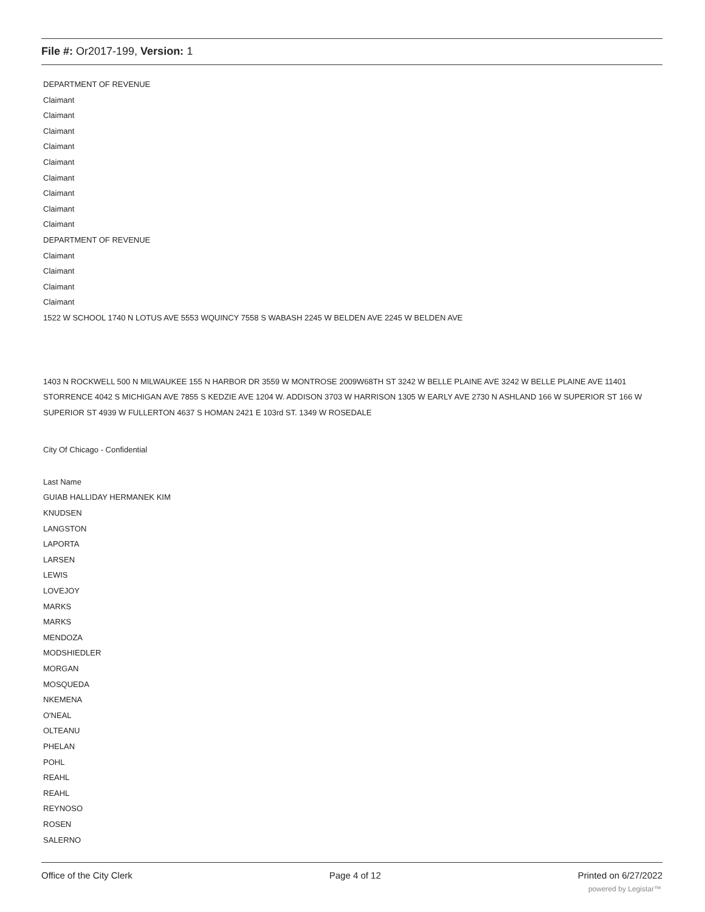File #: Or2017-199, Version: 1
DEPARTMENT OF REVENUE
Claimant
Claimant
Claimant
Claimant
Claimant
Claimant
Claimant
Claimant
Claimant
DEPARTMENT OF REVENUE
Claimant
Claimant
Claimant
Claimant
1522 W SCHOOL 1740 N LOTUS AVE 5553 WQUINCY 7558 S WABASH 2245 W BELDEN AVE 2245 W BELDEN AVE
1403 N ROCKWELL 500 N MILWAUKEE 155 N HARBOR DR 3559 W MONTROSE 2009W68TH ST 3242 W BELLE PLAINE AVE 3242 W BELLE PLAINE AVE 11401 STORRENCE 4042 S MICHIGAN AVE 7855 S KEDZIE AVE 1204 W. ADDISON 3703 W HARRISON 1305 W EARLY AVE 2730 N ASHLAND 166 W SUPERIOR ST 166 W SUPERIOR ST 4939 W FULLERTON 4637 S HOMAN 2421 E 103rd ST. 1349 W ROSEDALE
City Of Chicago - Confidential
Last Name
GUIAB HALLIDAY HERMANEK KIM
KNUDSEN
LANGSTON
LAPORTA
LARSEN
LEWIS
LOVEJOY
MARKS
MARKS
MENDOZA
MODSHIEDLER
MORGAN
MOSQUEDA
NKEMENA
O'NEAL
OLTEANU
PHELAN
POHL
REAHL
REAHL
REYNOSO
ROSEN
SALERNO
Office of the City Clerk Page 4 of 12 Printed on 6/27/2022
powered by Legistar™